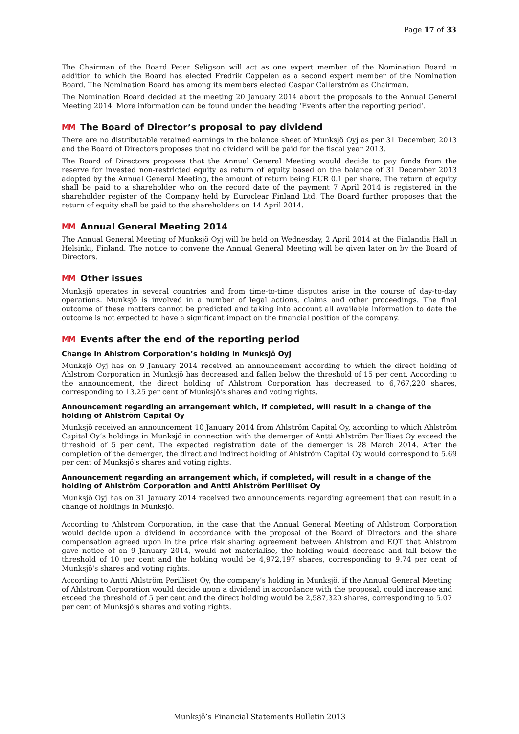Page 17 of 33
The Chairman of the Board Peter Seligson will act as one expert member of the Nomination Board in addition to which the Board has elected Fredrik Cappelen as a second expert member of the Nomination Board. The Nomination Board has among its members elected Caspar Callerström as Chairman.
The Nomination Board decided at the meeting 20 January 2014 about the proposals to the Annual General Meeting 2014. More information can be found under the heading ‘Events after the reporting period’.
MM The Board of Director’s proposal to pay dividend
There are no distributable retained earnings in the balance sheet of Munksjö Oyj as per 31 December, 2013 and the Board of Directors proposes that no dividend will be paid for the fiscal year 2013.
The Board of Directors proposes that the Annual General Meeting would decide to pay funds from the reserve for invested non-restricted equity as return of equity based on the balance of 31 December 2013 adopted by the Annual General Meeting, the amount of return being EUR 0.1 per share. The return of equity shall be paid to a shareholder who on the record date of the payment 7 April 2014 is registered in the shareholder register of the Company held by Euroclear Finland Ltd. The Board further proposes that the return of equity shall be paid to the shareholders on 14 April 2014.
MM Annual General Meeting 2014
The Annual General Meeting of Munksjö Oyj will be held on Wednesday, 2 April 2014 at the Finlandia Hall in Helsinki, Finland. The notice to convene the Annual General Meeting will be given later on by the Board of Directors.
MM Other issues
Munksjö operates in several countries and from time-to-time disputes arise in the course of day-to-day operations. Munksjö is involved in a number of legal actions, claims and other proceedings. The final outcome of these matters cannot be predicted and taking into account all available information to date the outcome is not expected to have a significant impact on the financial position of the company.
MM Events after the end of the reporting period
Change in Ahlstrom Corporation’s holding in Munksjö Oyj
Munksjö Oyj has on 9 January 2014 received an announcement according to which the direct holding of Ahlstrom Corporation in Munksjö has decreased and fallen below the threshold of 15 per cent. According to the announcement, the direct holding of Ahlstrom Corporation has decreased to 6,767,220 shares, corresponding to 13.25 per cent of Munksjö's shares and voting rights.
Announcement regarding an arrangement which, if completed, will result in a change of the holding of Ahlström Capital Oy
Munksjö received an announcement 10 January 2014 from Ahlström Capital Oy, according to which Ahlström Capital Oy’s holdings in Munksjö in connection with the demerger of Antti Ahlström Perilliset Oy exceed the threshold of 5 per cent. The expected registration date of the demerger is 28 March 2014. After the completion of the demerger, the direct and indirect holding of Ahlström Capital Oy would correspond to 5.69 per cent of Munksjö's shares and voting rights.
Announcement regarding an arrangement which, if completed, will result in a change of the holding of Ahlström Corporation and Antti Ahlström Perilliset Oy
Munksjö Oyj has on 31 January 2014 received two announcements regarding agreement that can result in a change of holdings in Munksjö.
According to Ahlstrom Corporation, in the case that the Annual General Meeting of Ahlstrom Corporation would decide upon a dividend in accordance with the proposal of the Board of Directors and the share compensation agreed upon in the price risk sharing agreement between Ahlstrom and EQT that Ahlstrom gave notice of on 9 January 2014, would not materialise, the holding would decrease and fall below the threshold of 10 per cent and the holding would be 4,972,197 shares, corresponding to 9.74 per cent of Munksjö's shares and voting rights.
According to Antti Ahlström Perilliset Oy, the company’s holding in Munksjö, if the Annual General Meeting of Ahlstrom Corporation would decide upon a dividend in accordance with the proposal, could increase and exceed the threshold of 5 per cent and the direct holding would be 2,587,320 shares, corresponding to 5.07 per cent of Munksjö's shares and voting rights.
Munksjö’s Financial Statements Bulletin 2013